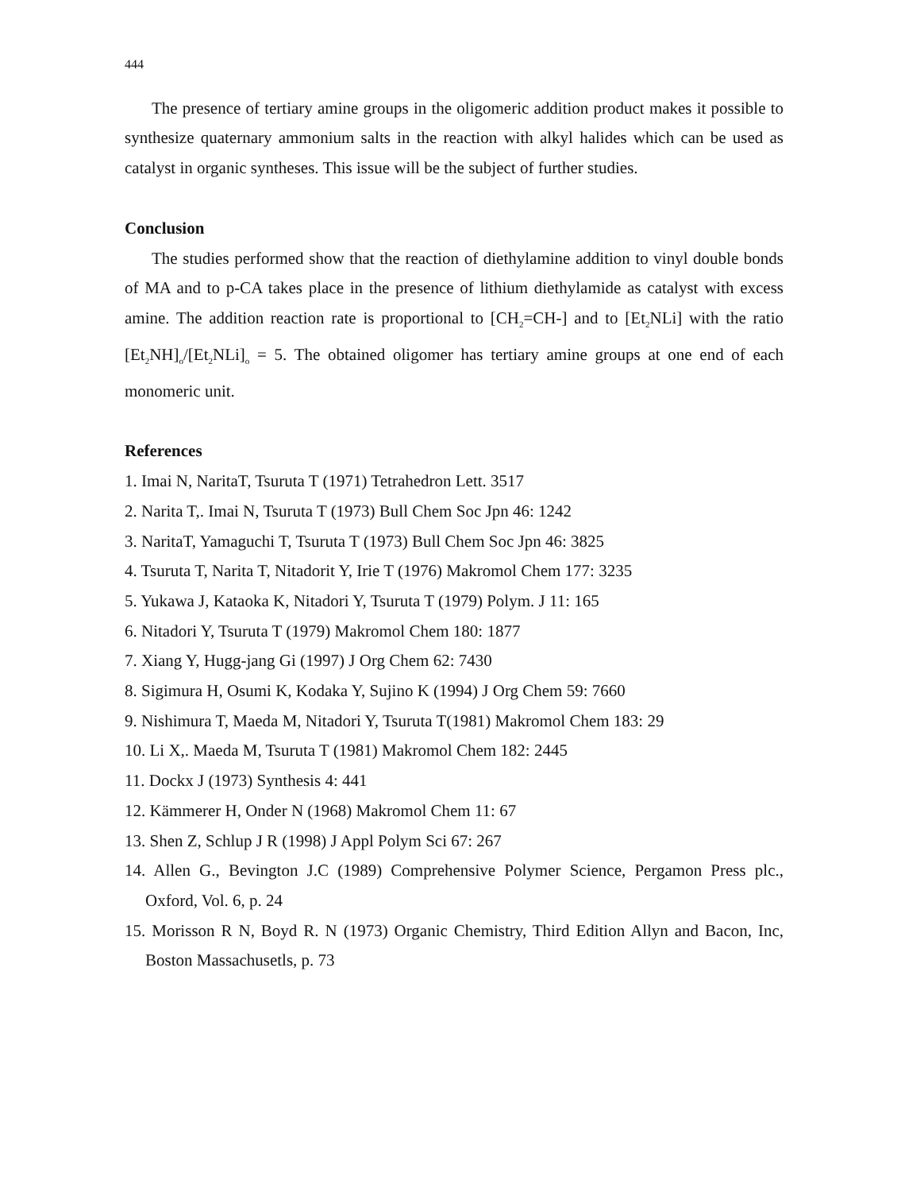444
The presence of tertiary amine groups in the oligomeric addition product makes it possible to synthesize quaternary ammonium salts in the reaction with alkyl halides which can be used as catalyst in organic syntheses. This issue will be the subject of further studies.
Conclusion
The studies performed show that the reaction of diethylamine addition to vinyl double bonds of MA and to p-CA takes place in the presence of lithium diethylamide as catalyst with excess amine. The addition reaction rate is proportional to [CH<sub>2</sub>=CH-] and to [Et<sub>2</sub>NLi] with the ratio [Et<sub>2</sub>NH]<sub>o</sub>/[Et<sub>2</sub>NLi]<sub>o</sub> = 5. The obtained oligomer has tertiary amine groups at one end of each monomeric unit.
References
1. Imai N, NaritaT, Tsuruta T (1971) Tetrahedron Lett. 3517
2. Narita T,. Imai N, Tsuruta T (1973) Bull Chem Soc Jpn 46: 1242
3. NaritaT, Yamaguchi T, Tsuruta T (1973) Bull Chem Soc Jpn 46: 3825
4. Tsuruta T, Narita T, Nitadorit Y, Irie T (1976) Makromol Chem 177: 3235
5. Yukawa J, Kataoka K, Nitadori Y, Tsuruta T (1979) Polym. J 11: 165
6. Nitadori Y, Tsuruta T (1979) Makromol Chem 180: 1877
7. Xiang Y, Hugg-jang Gi (1997) J Org Chem 62: 7430
8. Sigimura H, Osumi K, Kodaka Y, Sujino K (1994) J Org Chem 59: 7660
9. Nishimura T, Maeda M, Nitadori Y, Tsuruta T(1981) Makromol Chem 183: 29
10. Li X,. Maeda M, Tsuruta T (1981) Makromol Chem 182: 2445
11. Dockx J (1973) Synthesis 4: 441
12. Kämmerer H, Onder N (1968) Makromol Chem 11: 67
13. Shen Z, Schlup J R (1998) J Appl Polym Sci 67: 267
14. Allen G., Bevington J.C (1989) Comprehensive Polymer Science, Pergamon Press plc., Oxford, Vol. 6, p. 24
15. Morisson R N, Boyd R. N (1973) Organic Chemistry, Third Edition Allyn and Bacon, Inc, Boston Massachusetls, p. 73